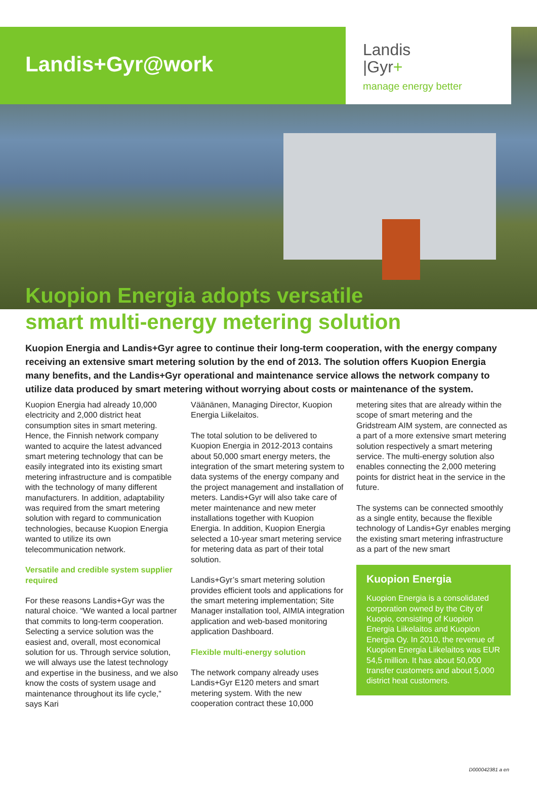Landis+Gyr@work
Landis
|Gyr+
manage energy better
Kuopion Energia adopts versatile
smart multi-energy metering solution
Kuopion Energia and Landis+Gyr agree to continue their long-term cooperation, with the energy company receiving an extensive smart metering solution by the end of 2013. The solution offers Kuopion Energia many benefits, and the Landis+Gyr operational and maintenance service allows the network company to utilize data produced by smart metering without worrying about costs or maintenance of the system.
Kuopion Energia had already 10,000 electricity and 2,000 district heat consumption sites in smart metering. Hence, the Finnish network company wanted to acquire the latest advanced smart metering technology that can be easily integrated into its existing smart metering infrastructure and is compatible with the technology of many different manufacturers. In addition, adaptability was required from the smart metering solution with regard to communication technologies, because Kuopion Energia wanted to utilize its own telecommunication network.
Versatile and credible system supplier required
For these reasons Landis+Gyr was the natural choice. “We wanted a local partner that commits to long-term cooperation. Selecting a service solution was the easiest and, overall, most economical solution for us. Through service solution, we will always use the latest technology and expertise in the business, and we also know the costs of system usage and maintenance throughout its life cycle,” says Kari
Väänänen, Managing Director, Kuopion Energia Liikelaitos.
The total solution to be delivered to Kuopion Energia in 2012-2013 contains about 50,000 smart energy meters, the integration of the smart metering system to data systems of the energy company and the project management and installation of meters. Landis+Gyr will also take care of meter maintenance and new meter installations together with Kuopion Energia. In addition, Kuopion Energia selected a 10-year smart metering service for metering data as part of their total solution.
Landis+Gyr’s smart metering solution provides efficient tools and applications for the smart metering implementation; Site Manager installation tool, AIMIA integration application and web-based monitoring application Dashboard.
Flexible multi-energy solution
The network company already uses Landis+Gyr E120 meters and smart metering system. With the new cooperation contract these 10,000
metering sites that are already within the scope of smart metering and the Gridstream AIM system, are connected as a part of a more extensive smart metering solution respectively a smart metering service. The multi-energy solution also enables connecting the 2,000 metering points for district heat in the service in the future.
The systems can be connected smoothly as a single entity, because the flexible technology of Landis+Gyr enables merging the existing smart metering infrastructure as a part of the new smart
Kuopion Energia
Kuopion Energia is a consolidated corporation owned by the City of Kuopio, consisting of Kuopion Energia Liikelaitos and Kuopion Energia Oy. In 2010, the revenue of Kuopion Energia Liikelaitos was EUR 54,5 million. It has about 50,000 transfer customers and about 5,000 district heat customers.
D000042381 a en